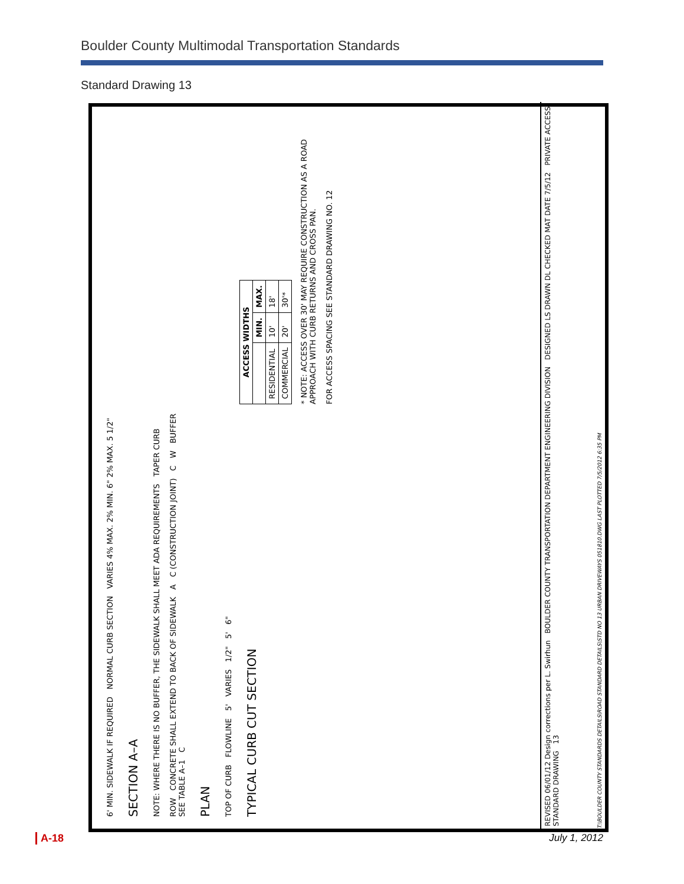Boulder County Multimodal Transportation Standards
Standard Drawing 13
6' MIN. SIDEWALK IF REQUIRED NORMAL CURB SECTION VARIES 4% MAX. 2% MIN. 6" 2% MAX. 5 1/2"
SECTION A–A
NOTE: WHERE THERE IS NO BUFFER, THE SIDEWALK SHALL MEET ADA REQUIREMENTS TAPER CURB
ROW CONCRETE SHALL EXTEND TO BACK OF SIDEWALK A C (CONSTRUCTION JOINT) C W BUFFER SEE TABLE A–1 C
PLAN
TOP OF CURB FLOWLINE 5' VARIES 1/2" 5' 6"
TYPICAL CURB CUT SECTION
| ACCESS WIDTHS | | |
| --- | --- | --- |
| | MIN. | MAX. |
| RESIDENTIAL | 10' | 18' |
| COMMERCIAL | 20' | 30'* |
* NOTE: ACCESS OVER 30' MAY REQUIRE CONSTRUCTION AS A ROAD APPROACH WITH CURB RETURNS AND CROSS PAN.
FOR ACCESS SPACING SEE STANDARD DRAWING NO. 12
REVISED 06/01/12 Design corrections per L. Swirhun BOULDER COUNTY TRANSPORTATION DEPARTMENT ENGINEERING DIVISION DESIGNED LS DRAWN DL CHECKED MAT DATE 7/5/12 PRIVATE ACCESS STANDARD DRAWING 13
T:\BOULDER COUNTY STANDARDS DETAILS\ROAD STANDARD DETAILS\STD NO 13 URBAN DRIVEWAYS 051810.DWG LAST PLOTTED 7/5/2012 6:35 PM
A-18 July 1, 2012